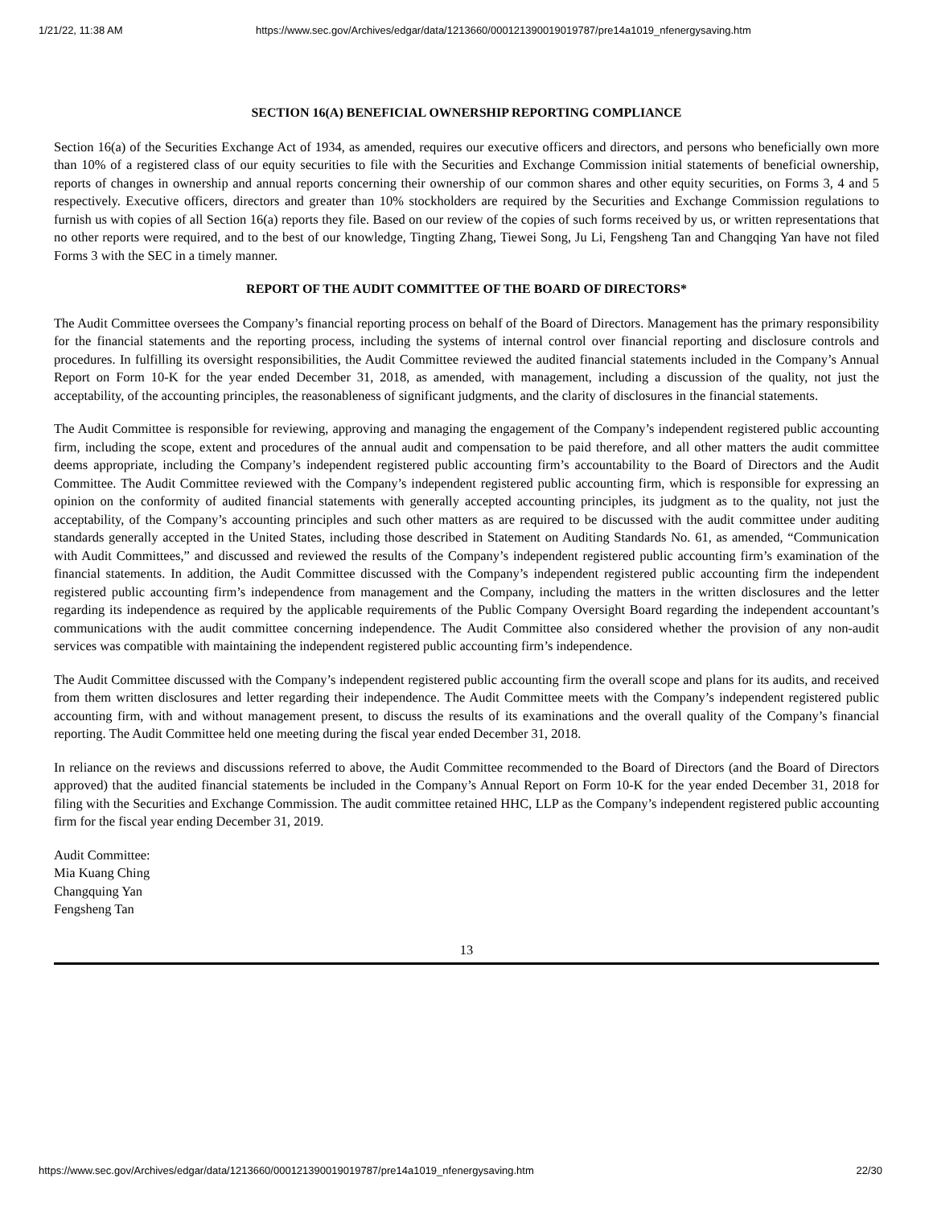1/21/22, 11:38 AM https://www.sec.gov/Archives/edgar/data/1213660/000121390019019787/pre14a1019_nfenergysaving.htm
SECTION 16(A) BENEFICIAL OWNERSHIP REPORTING COMPLIANCE
Section 16(a) of the Securities Exchange Act of 1934, as amended, requires our executive officers and directors, and persons who beneficially own more than 10% of a registered class of our equity securities to file with the Securities and Exchange Commission initial statements of beneficial ownership, reports of changes in ownership and annual reports concerning their ownership of our common shares and other equity securities, on Forms 3, 4 and 5 respectively. Executive officers, directors and greater than 10% stockholders are required by the Securities and Exchange Commission regulations to furnish us with copies of all Section 16(a) reports they file. Based on our review of the copies of such forms received by us, or written representations that no other reports were required, and to the best of our knowledge, Tingting Zhang, Tiewei Song, Ju Li, Fengsheng Tan and Changqing Yan have not filed Forms 3 with the SEC in a timely manner.
REPORT OF THE AUDIT COMMITTEE OF THE BOARD OF DIRECTORS*
The Audit Committee oversees the Company’s financial reporting process on behalf of the Board of Directors. Management has the primary responsibility for the financial statements and the reporting process, including the systems of internal control over financial reporting and disclosure controls and procedures. In fulfilling its oversight responsibilities, the Audit Committee reviewed the audited financial statements included in the Company’s Annual Report on Form 10-K for the year ended December 31, 2018, as amended, with management, including a discussion of the quality, not just the acceptability, of the accounting principles, the reasonableness of significant judgments, and the clarity of disclosures in the financial statements.
The Audit Committee is responsible for reviewing, approving and managing the engagement of the Company’s independent registered public accounting firm, including the scope, extent and procedures of the annual audit and compensation to be paid therefore, and all other matters the audit committee deems appropriate, including the Company’s independent registered public accounting firm’s accountability to the Board of Directors and the Audit Committee. The Audit Committee reviewed with the Company’s independent registered public accounting firm, which is responsible for expressing an opinion on the conformity of audited financial statements with generally accepted accounting principles, its judgment as to the quality, not just the acceptability, of the Company’s accounting principles and such other matters as are required to be discussed with the audit committee under auditing standards generally accepted in the United States, including those described in Statement on Auditing Standards No. 61, as amended, “Communication with Audit Committees,” and discussed and reviewed the results of the Company’s independent registered public accounting firm’s examination of the financial statements. In addition, the Audit Committee discussed with the Company’s independent registered public accounting firm the independent registered public accounting firm’s independence from management and the Company, including the matters in the written disclosures and the letter regarding its independence as required by the applicable requirements of the Public Company Oversight Board regarding the independent accountant’s communications with the audit committee concerning independence. The Audit Committee also considered whether the provision of any non-audit services was compatible with maintaining the independent registered public accounting firm’s independence.
The Audit Committee discussed with the Company’s independent registered public accounting firm the overall scope and plans for its audits, and received from them written disclosures and letter regarding their independence. The Audit Committee meets with the Company’s independent registered public accounting firm, with and without management present, to discuss the results of its examinations and the overall quality of the Company’s financial reporting. The Audit Committee held one meeting during the fiscal year ended December 31, 2018.
In reliance on the reviews and discussions referred to above, the Audit Committee recommended to the Board of Directors (and the Board of Directors approved) that the audited financial statements be included in the Company’s Annual Report on Form 10-K for the year ended December 31, 2018 for filing with the Securities and Exchange Commission. The audit committee retained HHC, LLP as the Company’s independent registered public accounting firm for the fiscal year ending December 31, 2019.
Audit Committee:
Mia Kuang Ching
Changquing Yan
Fengsheng Tan
13
https://www.sec.gov/Archives/edgar/data/1213660/000121390019019787/pre14a1019_nfenergysaving.htm 22/30